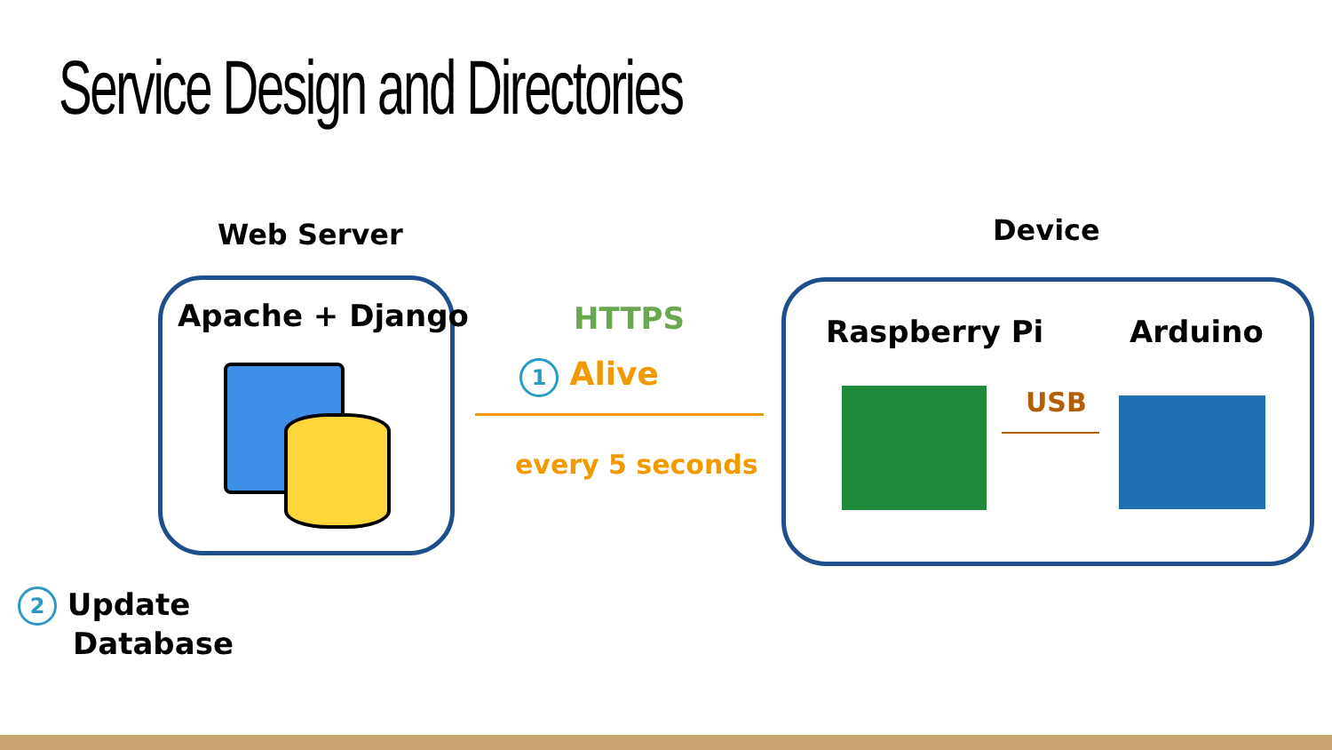Service Design and Directories
Web Server Device
Apache + Django HTTPS
1 Alive
every 5 seconds
Raspberry Pi Arduino
USB
2 Update
Database